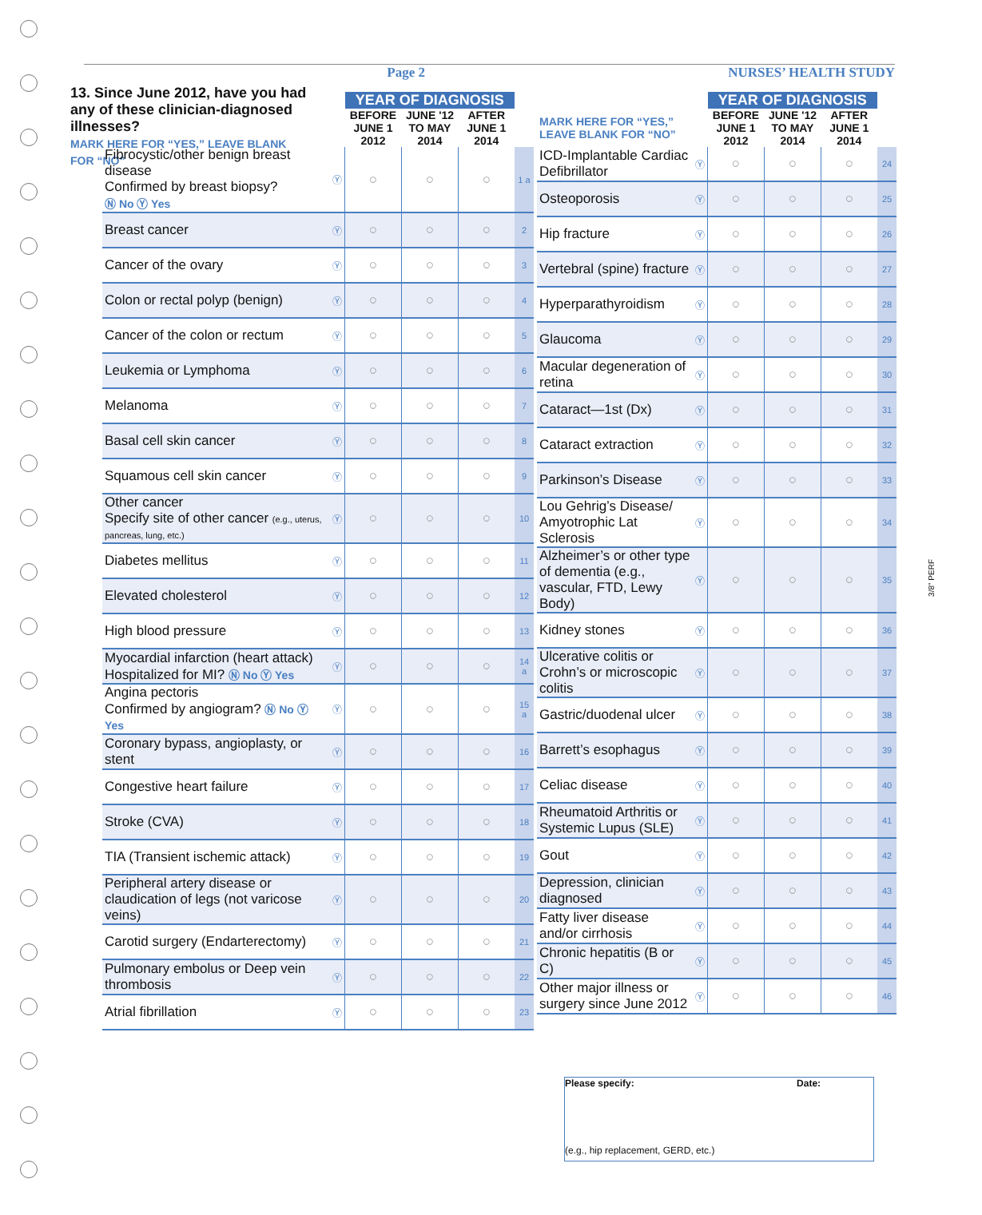Page 2 NURSES’ HEALTH STUDY
13. Since June 2012, have you had any of these clinician-diagnosed illnesses?
MARK HERE FOR “YES,” LEAVE BLANK FOR “NO”
| | | YEAR OF DIAGNOSIS | | | |
| --- | --- | --- | --- | --- | --- |
| | | BEFORE JUNE 1 2012 | JUNE '12 TO MAY 2014 | AFTER JUNE 1 2014 | |
| Fibrocystic/other benign breast disease Confirmed by breast biopsy? Ⓝ No Ⓨ Yes | Ⓨ | ○ | ○ | ○ | 1 a |
| Breast cancer | Ⓨ | ○ | ○ | ○ | 2 |
| Cancer of the ovary | Ⓨ | ○ | ○ | ○ | 3 |
| Colon or rectal polyp (benign) | Ⓨ | ○ | ○ | ○ | 4 |
| Cancer of the colon or rectum | Ⓨ | ○ | ○ | ○ | 5 |
| Leukemia or Lymphoma | Ⓨ | ○ | ○ | ○ | 6 |
| Melanoma | Ⓨ | ○ | ○ | ○ | 7 |
| Basal cell skin cancer | Ⓨ | ○ | ○ | ○ | 8 |
| Squamous cell skin cancer | Ⓨ | ○ | ○ | ○ | 9 |
| Other cancer Specify site of other cancer (e.g., uterus, pancreas, lung, etc.) | Ⓨ | ○ | ○ | ○ | 10 |
| Diabetes mellitus | Ⓨ | ○ | ○ | ○ | 11 |
| Elevated cholesterol | Ⓨ | ○ | ○ | ○ | 12 |
| High blood pressure | Ⓨ | ○ | ○ | ○ | 13 |
| Myocardial infarction (heart attack) Hospitalized for MI? Ⓝ No Ⓨ Yes | Ⓨ | ○ | ○ | ○ | 14 a |
| Angina pectoris Confirmed by angiogram? Ⓝ No Ⓨ Yes | Ⓨ | ○ | ○ | ○ | 15 a |
| Coronary bypass, angioplasty, or stent | Ⓨ | ○ | ○ | ○ | 16 |
| Congestive heart failure | Ⓨ | ○ | ○ | ○ | 17 |
| Stroke (CVA) | Ⓨ | ○ | ○ | ○ | 18 |
| TIA (Transient ischemic attack) | Ⓨ | ○ | ○ | ○ | 19 |
| Peripheral artery disease or claudication of legs (not varicose veins) | Ⓨ | ○ | ○ | ○ | 20 |
| Carotid surgery (Endarterectomy) | Ⓨ | ○ | ○ | ○ | 21 |
| Pulmonary embolus or Deep vein thrombosis | Ⓨ | ○ | ○ | ○ | 22 |
| Atrial fibrillation | Ⓨ | ○ | ○ | ○ | 23 |
| | | YEAR OF DIAGNOSIS | | | |
| --- | --- | --- | --- | --- | --- |
| MARK HERE FOR “YES,” LEAVE BLANK FOR “NO” | | BEFORE JUNE 1 2012 | JUNE '12 TO MAY 2014 | AFTER JUNE 1 2014 | |
| ICD-Implantable Cardiac Defibrillator | Ⓨ | ○ | ○ | ○ | 24 |
| Osteoporosis | Ⓨ | ○ | ○ | ○ | 25 |
| Hip fracture | Ⓨ | ○ | ○ | ○ | 26 |
| Vertebral (spine) fracture | Ⓨ | ○ | ○ | ○ | 27 |
| Hyperparathyroidism | Ⓨ | ○ | ○ | ○ | 28 |
| Glaucoma | Ⓨ | ○ | ○ | ○ | 29 |
| Macular degeneration of retina | Ⓨ | ○ | ○ | ○ | 30 |
| Cataract—1st (Dx) | Ⓨ | ○ | ○ | ○ | 31 |
| Cataract extraction | Ⓨ | ○ | ○ | ○ | 32 |
| Parkinson’s Disease | Ⓨ | ○ | ○ | ○ | 33 |
| Lou Gehrig’s Disease/ Amyotrophic Lat Sclerosis | Ⓨ | ○ | ○ | ○ | 34 |
| Alzheimer’s or other type of dementia (e.g., vascular, FTD, Lewy Body) | Ⓨ | ○ | ○ | ○ | 35 |
| Kidney stones | Ⓨ | ○ | ○ | ○ | 36 |
| Ulcerative colitis or Crohn’s or microscopic colitis | Ⓨ | ○ | ○ | ○ | 37 |
| Gastric/duodenal ulcer | Ⓨ | ○ | ○ | ○ | 38 |
| Barrett’s esophagus | Ⓨ | ○ | ○ | ○ | 39 |
| Celiac disease | Ⓨ | ○ | ○ | ○ | 40 |
| Rheumatoid Arthritis or Systemic Lupus (SLE) | Ⓨ | ○ | ○ | ○ | 41 |
| Gout | Ⓨ | ○ | ○ | ○ | 42 |
| Depression, clinician diagnosed | Ⓨ | ○ | ○ | ○ | 43 |
| Fatty liver disease and/or cirrhosis | Ⓨ | ○ | ○ | ○ | 44 |
| Chronic hepatitis (B or C) | Ⓨ | ○ | ○ | ○ | 45 |
| Other major illness or surgery since June 2012 | Ⓨ | ○ | ○ | ○ | 46 |
Please specify: Date:
(e.g., hip replacement, GERD, etc.)
3/8" PERF